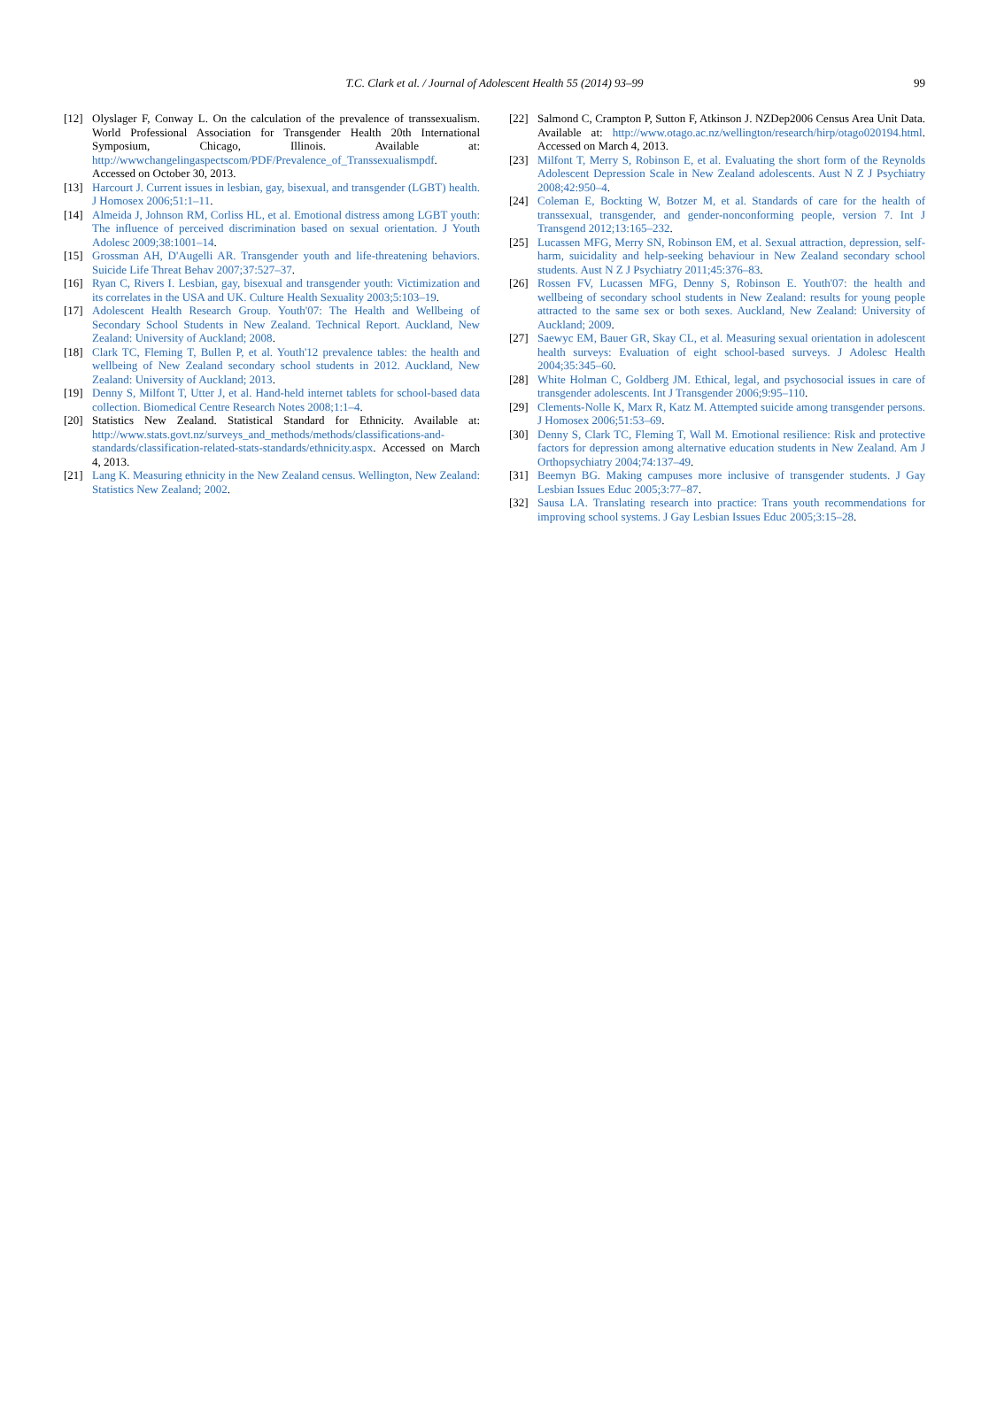T.C. Clark et al. / Journal of Adolescent Health 55 (2014) 93–99 99
[12] Olyslager F, Conway L. On the calculation of the prevalence of transsexualism. World Professional Association for Transgender Health 20th International Symposium, Chicago, Illinois. Available at: http://wwwchangelingaspectscom/PDF/Prevalence_of_Transsexualismpdf. Accessed on October 30, 2013.
[13] Harcourt J. Current issues in lesbian, gay, bisexual, and transgender (LGBT) health. J Homosex 2006;51:1–11.
[14] Almeida J, Johnson RM, Corliss HL, et al. Emotional distress among LGBT youth: The influence of perceived discrimination based on sexual orientation. J Youth Adolesc 2009;38:1001–14.
[15] Grossman AH, D'Augelli AR. Transgender youth and life-threatening behaviors. Suicide Life Threat Behav 2007;37:527–37.
[16] Ryan C, Rivers I. Lesbian, gay, bisexual and transgender youth: Victimization and its correlates in the USA and UK. Culture Health Sexuality 2003;5:103–19.
[17] Adolescent Health Research Group. Youth'07: The Health and Wellbeing of Secondary School Students in New Zealand. Technical Report. Auckland, New Zealand: University of Auckland; 2008.
[18] Clark TC, Fleming T, Bullen P, et al. Youth'12 prevalence tables: the health and wellbeing of New Zealand secondary school students in 2012. Auckland, New Zealand: University of Auckland; 2013.
[19] Denny S, Milfont T, Utter J, et al. Hand-held internet tablets for school-based data collection. Biomedical Centre Research Notes 2008;1:1–4.
[20] Statistics New Zealand. Statistical Standard for Ethnicity. Available at: http://www.stats.govt.nz/surveys_and_methods/methods/classifications-and-standards/classification-related-stats-standards/ethnicity.aspx. Accessed on March 4, 2013.
[21] Lang K. Measuring ethnicity in the New Zealand census. Wellington, New Zealand: Statistics New Zealand; 2002.
[22] Salmond C, Crampton P, Sutton F, Atkinson J. NZDep2006 Census Area Unit Data. Available at: http://www.otago.ac.nz/wellington/research/hirp/otago020194.html. Accessed on March 4, 2013.
[23] Milfont T, Merry S, Robinson E, et al. Evaluating the short form of the Reynolds Adolescent Depression Scale in New Zealand adolescents. Aust N Z J Psychiatry 2008;42:950–4.
[24] Coleman E, Bockting W, Botzer M, et al. Standards of care for the health of transsexual, transgender, and gender-nonconforming people, version 7. Int J Transgend 2012;13:165–232.
[25] Lucassen MFG, Merry SN, Robinson EM, et al. Sexual attraction, depression, self-harm, suicidality and help-seeking behaviour in New Zealand secondary school students. Aust N Z J Psychiatry 2011;45:376–83.
[26] Rossen FV, Lucassen MFG, Denny S, Robinson E. Youth'07: the health and wellbeing of secondary school students in New Zealand: results for young people attracted to the same sex or both sexes. Auckland, New Zealand: University of Auckland; 2009.
[27] Saewyc EM, Bauer GR, Skay CL, et al. Measuring sexual orientation in adolescent health surveys: Evaluation of eight school-based surveys. J Adolesc Health 2004;35:345–60.
[28] White Holman C, Goldberg JM. Ethical, legal, and psychosocial issues in care of transgender adolescents. Int J Transgender 2006;9:95–110.
[29] Clements-Nolle K, Marx R, Katz M. Attempted suicide among transgender persons. J Homosex 2006;51:53–69.
[30] Denny S, Clark TC, Fleming T, Wall M. Emotional resilience: Risk and protective factors for depression among alternative education students in New Zealand. Am J Orthopsychiatry 2004;74:137–49.
[31] Beemyn BG. Making campuses more inclusive of transgender students. J Gay Lesbian Issues Educ 2005;3:77–87.
[32] Sausa LA. Translating research into practice: Trans youth recommendations for improving school systems. J Gay Lesbian Issues Educ 2005;3:15–28.